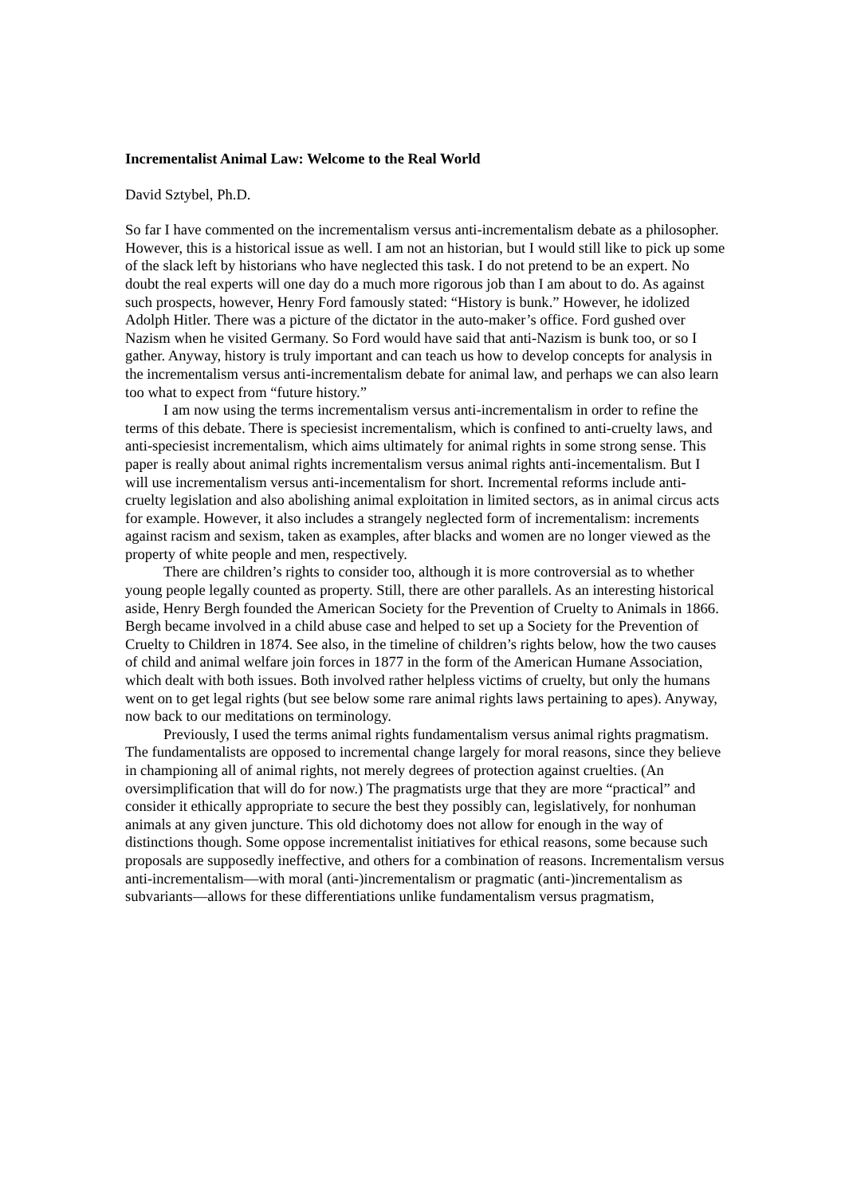Incrementalist Animal Law: Welcome to the Real World
David Sztybel, Ph.D.
So far I have commented on the incrementalism versus anti-incrementalism debate as a philosopher. However, this is a historical issue as well. I am not an historian, but I would still like to pick up some of the slack left by historians who have neglected this task. I do not pretend to be an expert. No doubt the real experts will one day do a much more rigorous job than I am about to do. As against such prospects, however, Henry Ford famously stated: “History is bunk.” However, he idolized Adolph Hitler. There was a picture of the dictator in the auto-maker’s office. Ford gushed over Nazism when he visited Germany. So Ford would have said that anti-Nazism is bunk too, or so I gather. Anyway, history is truly important and can teach us how to develop concepts for analysis in the incrementalism versus anti-incrementalism debate for animal law, and perhaps we can also learn too what to expect from “future history.”
I am now using the terms incrementalism versus anti-incrementalism in order to refine the terms of this debate. There is speciesist incrementalism, which is confined to anti-cruelty laws, and anti-speciesist incrementalism, which aims ultimately for animal rights in some strong sense. This paper is really about animal rights incrementalism versus animal rights anti-incementalism. But I will use incrementalism versus anti-incementalism for short. Incremental reforms include anti-cruelty legislation and also abolishing animal exploitation in limited sectors, as in animal circus acts for example. However, it also includes a strangely neglected form of incrementalism: increments against racism and sexism, taken as examples, after blacks and women are no longer viewed as the property of white people and men, respectively.
There are children’s rights to consider too, although it is more controversial as to whether young people legally counted as property. Still, there are other parallels. As an interesting historical aside, Henry Bergh founded the American Society for the Prevention of Cruelty to Animals in 1866. Bergh became involved in a child abuse case and helped to set up a Society for the Prevention of Cruelty to Children in 1874. See also, in the timeline of children’s rights below, how the two causes of child and animal welfare join forces in 1877 in the form of the American Humane Association, which dealt with both issues. Both involved rather helpless victims of cruelty, but only the humans went on to get legal rights (but see below some rare animal rights laws pertaining to apes). Anyway, now back to our meditations on terminology.
Previously, I used the terms animal rights fundamentalism versus animal rights pragmatism. The fundamentalists are opposed to incremental change largely for moral reasons, since they believe in championing all of animal rights, not merely degrees of protection against cruelties. (An oversimplification that will do for now.) The pragmatists urge that they are more “practical” and consider it ethically appropriate to secure the best they possibly can, legislatively, for nonhuman animals at any given juncture. This old dichotomy does not allow for enough in the way of distinctions though. Some oppose incrementalist initiatives for ethical reasons, some because such proposals are supposedly ineffective, and others for a combination of reasons. Incrementalism versus anti-incrementalism—with moral (anti-)incrementalism or pragmatic (anti-)incrementalism as subvariants—allows for these differentiations unlike fundamentalism versus pragmatism,